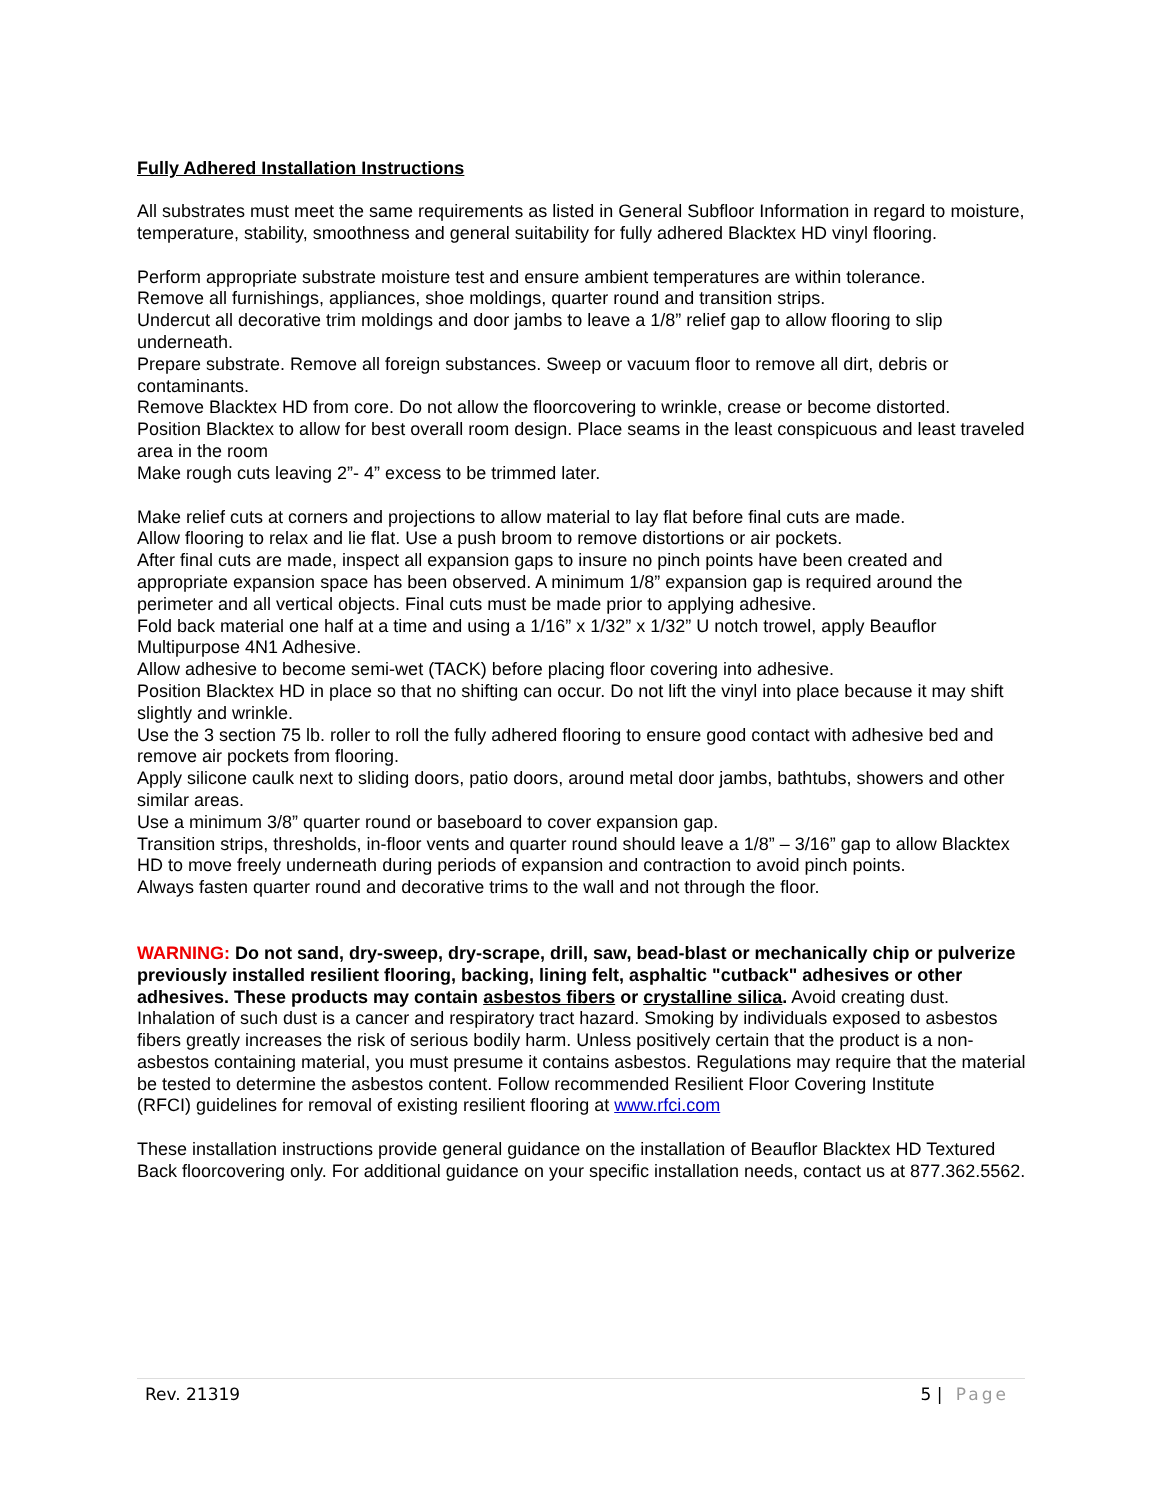Fully Adhered Installation Instructions
All substrates must meet the same requirements as listed in General Subfloor Information in regard to moisture, temperature, stability, smoothness and general suitability for fully adhered Blacktex HD vinyl flooring.
Perform appropriate substrate moisture test and ensure ambient temperatures are within tolerance.
Remove all furnishings, appliances, shoe moldings, quarter round and transition strips.
Undercut all decorative trim moldings and door jambs to leave a 1/8” relief gap to allow flooring to slip underneath.
Prepare substrate. Remove all foreign substances. Sweep or vacuum floor to remove all dirt, debris or contaminants.
Remove Blacktex HD from core. Do not allow the floorcovering to wrinkle, crease or become distorted.
Position Blacktex to allow for best overall room design. Place seams in the least conspicuous and least traveled area in the room
Make rough cuts leaving 2”- 4” excess to be trimmed later.
Make relief cuts at corners and projections to allow material to lay flat before final cuts are made.
Allow flooring to relax and lie flat. Use a push broom to remove distortions or air pockets.
After final cuts are made, inspect all expansion gaps to insure no pinch points have been created and appropriate expansion space has been observed. A minimum 1/8” expansion gap is required around the perimeter and all vertical objects. Final cuts must be made prior to applying adhesive.
Fold back material one half at a time and using a 1/16” x 1/32” x 1/32” U notch trowel, apply Beauflor Multipurpose 4N1 Adhesive.
Allow adhesive to become semi-wet (TACK) before placing floor covering into adhesive.
Position Blacktex HD in place so that no shifting can occur. Do not lift the vinyl into place because it may shift slightly and wrinkle.
Use the 3 section 75 lb. roller to roll the fully adhered flooring to ensure good contact with adhesive bed and remove air pockets from flooring.
Apply silicone caulk next to sliding doors, patio doors, around metal door jambs, bathtubs, showers and other similar areas.
Use a minimum 3/8” quarter round or baseboard to cover expansion gap.
Transition strips, thresholds, in-floor vents and quarter round should leave a 1/8” – 3/16” gap to allow Blacktex HD to move freely underneath during periods of expansion and contraction to avoid pinch points.
Always fasten quarter round and decorative trims to the wall and not through the floor.
WARNING: Do not sand, dry-sweep, dry-scrape, drill, saw, bead-blast or mechanically chip or pulverize previously installed resilient flooring, backing, lining felt, asphaltic "cutback" adhesives or other adhesives. These products may contain asbestos fibers or crystalline silica. Avoid creating dust. Inhalation of such dust is a cancer and respiratory tract hazard. Smoking by individuals exposed to asbestos fibers greatly increases the risk of serious bodily harm. Unless positively certain that the product is a non-asbestos containing material, you must presume it contains asbestos. Regulations may require that the material be tested to determine the asbestos content. Follow recommended Resilient Floor Covering Institute
(RFCI) guidelines for removal of existing resilient flooring at www.rfci.com
These installation instructions provide general guidance on the installation of Beauflor Blacktex HD Textured Back floorcovering only. For additional guidance on your specific installation needs, contact us at 877.362.5562.
Rev. 21319 5 | Page